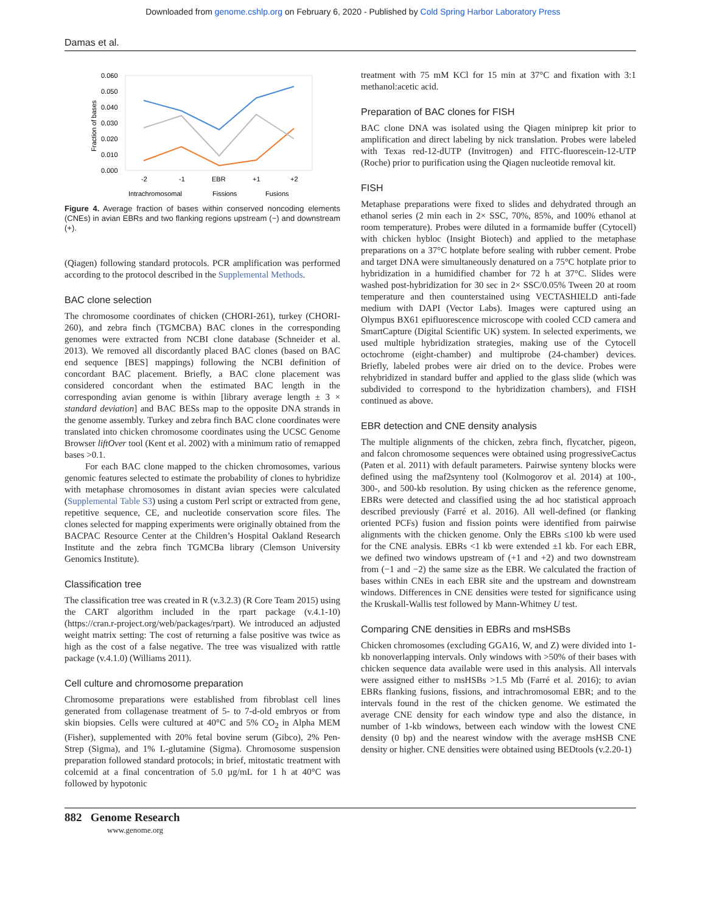Downloaded from genome.cshlp.org on February 6, 2020 - Published by Cold Spring Harbor Laboratory Press
Damas et al.
0.060
0.050
0.040
0.030
0.020
0.010
0.000
Fraction of bases
-2
-1
EBR
+1
+2
Intrachromosomal
Fissions
Fusions
Figure 4. Average fraction of bases within conserved noncoding elements (CNEs) in avian EBRs and two flanking regions upstream (−) and downstream (+).
(Qiagen) following standard protocols. PCR amplification was performed according to the protocol described in the Supplemental Methods.
BAC clone selection
The chromosome coordinates of chicken (CHORI-261), turkey (CHORI-260), and zebra finch (TGMCBA) BAC clones in the corresponding genomes were extracted from NCBI clone database (Schneider et al. 2013). We removed all discordantly placed BAC clones (based on BAC end sequence [BES] mappings) following the NCBI definition of concordant BAC placement. Briefly, a BAC clone placement was considered concordant when the estimated BAC length in the corresponding avian genome is within [library average length ± 3 × standard deviation] and BAC BESs map to the opposite DNA strands in the genome assembly. Turkey and zebra finch BAC clone coordinates were translated into chicken chromosome coordinates using the UCSC Genome Browser liftOver tool (Kent et al. 2002) with a minimum ratio of remapped bases >0.1.
For each BAC clone mapped to the chicken chromosomes, various genomic features selected to estimate the probability of clones to hybridize with metaphase chromosomes in distant avian species were calculated (Supplemental Table S3) using a custom Perl script or extracted from gene, repetitive sequence, CE, and nucleotide conservation score files. The clones selected for mapping experiments were originally obtained from the BACPAC Resource Center at the Children’s Hospital Oakland Research Institute and the zebra finch TGMCBa library (Clemson University Genomics Institute).
Classification tree
The classification tree was created in R (v.3.2.3) (R Core Team 2015) using the CART algorithm included in the rpart package (v.4.1-10) (https://cran.r-project.org/web/packages/rpart). We introduced an adjusted weight matrix setting: The cost of returning a false positive was twice as high as the cost of a false negative. The tree was visualized with rattle package (v.4.1.0) (Williams 2011).
Cell culture and chromosome preparation
Chromosome preparations were established from fibroblast cell lines generated from collagenase treatment of 5- to 7-d-old embryos or from skin biopsies. Cells were cultured at 40°C and 5% CO<sub>2</sub> in Alpha MEM (Fisher), supplemented with 20% fetal bovine serum (Gibco), 2% Pen-Strep (Sigma), and 1% L-glutamine (Sigma). Chromosome suspension preparation followed standard protocols; in brief, mitostatic treatment with colcemid at a final concentration of 5.0 µg/mL for 1 h at 40°C was followed by hypotonic
treatment with 75 mM KCl for 15 min at 37°C and fixation with 3:1 methanol:acetic acid.
Preparation of BAC clones for FISH
BAC clone DNA was isolated using the Qiagen miniprep kit prior to amplification and direct labeling by nick translation. Probes were labeled with Texas red-12-dUTP (Invitrogen) and FITC-fluorescein-12-UTP (Roche) prior to purification using the Qiagen nucleotide removal kit.
FISH
Metaphase preparations were fixed to slides and dehydrated through an ethanol series (2 min each in 2× SSC, 70%, 85%, and 100% ethanol at room temperature). Probes were diluted in a formamide buffer (Cytocell) with chicken hybloc (Insight Biotech) and applied to the metaphase preparations on a 37°C hotplate before sealing with rubber cement. Probe and target DNA were simultaneously denatured on a 75°C hotplate prior to hybridization in a humidified chamber for 72 h at 37°C. Slides were washed post-hybridization for 30 sec in 2× SSC/0.05% Tween 20 at room temperature and then counterstained using VECTASHIELD anti-fade medium with DAPI (Vector Labs). Images were captured using an Olympus BX61 epifluorescence microscope with cooled CCD camera and SmartCapture (Digital Scientific UK) system. In selected experiments, we used multiple hybridization strategies, making use of the Cytocell octochrome (eight-chamber) and multiprobe (24-chamber) devices. Briefly, labeled probes were air dried on to the device. Probes were rehybridized in standard buffer and applied to the glass slide (which was subdivided to correspond to the hybridization chambers), and FISH continued as above.
EBR detection and CNE density analysis
The multiple alignments of the chicken, zebra finch, flycatcher, pigeon, and falcon chromosome sequences were obtained using progressiveCactus (Paten et al. 2011) with default parameters. Pairwise synteny blocks were defined using the maf2synteny tool (Kolmogorov et al. 2014) at 100-, 300-, and 500-kb resolution. By using chicken as the reference genome, EBRs were detected and classified using the ad hoc statistical approach described previously (Farré et al. 2016). All well-defined (or flanking oriented PCFs) fusion and fission points were identified from pairwise alignments with the chicken genome. Only the EBRs ≤100 kb were used for the CNE analysis. EBRs <1 kb were extended ±1 kb. For each EBR, we defined two windows upstream of (+1 and +2) and two downstream from (−1 and −2) the same size as the EBR. We calculated the fraction of bases within CNEs in each EBR site and the upstream and downstream windows. Differences in CNE densities were tested for significance using the Kruskall-Wallis test followed by Mann-Whitney U test.
Comparing CNE densities in EBRs and msHSBs
Chicken chromosomes (excluding GGA16, W, and Z) were divided into 1-kb nonoverlapping intervals. Only windows with >50% of their bases with chicken sequence data available were used in this analysis. All intervals were assigned either to msHSBs >1.5 Mb (Farré et al. 2016); to avian EBRs flanking fusions, fissions, and intrachromosomal EBR; and to the intervals found in the rest of the chicken genome. We estimated the average CNE density for each window type and also the distance, in number of 1-kb windows, between each window with the lowest CNE density (0 bp) and the nearest window with the average msHSB CNE density or higher. CNE densities were obtained using BEDtools (v.2.20-1)
882 Genome Research
www.genome.org